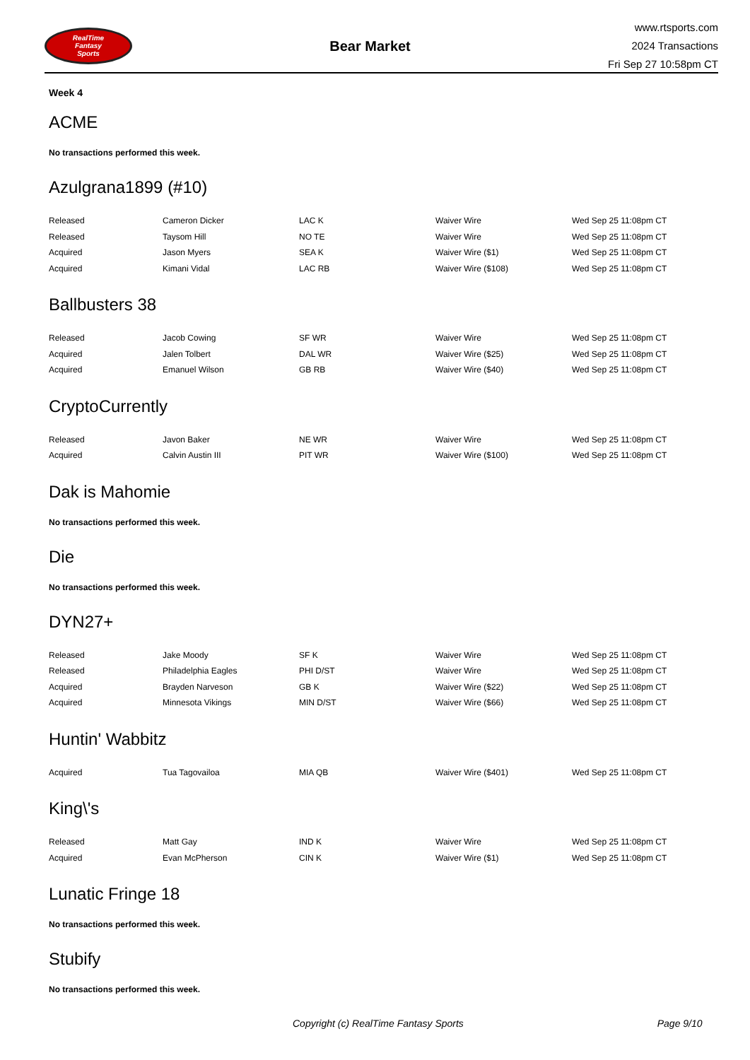RealTime
Fantasy
Sports
Bear Market
www.rtsports.com
2024 Transactions
Fri Sep 27 10:58pm CT
Week 4
ACME
No transactions performed this week.
Azulgrana1899 (#10)
| Released | Cameron Dicker | LAC K | Waiver Wire | Wed Sep 25 11:08pm CT |
| Released | Taysom Hill | NO TE | Waiver Wire | Wed Sep 25 11:08pm CT |
| Acquired | Jason Myers | SEA K | Waiver Wire ($1) | Wed Sep 25 11:08pm CT |
| Acquired | Kimani Vidal | LAC RB | Waiver Wire ($108) | Wed Sep 25 11:08pm CT |
Ballbusters 38
| Released | Jacob Cowing | SF WR | Waiver Wire | Wed Sep 25 11:08pm CT |
| Acquired | Jalen Tolbert | DAL WR | Waiver Wire ($25) | Wed Sep 25 11:08pm CT |
| Acquired | Emanuel Wilson | GB RB | Waiver Wire ($40) | Wed Sep 25 11:08pm CT |
CryptoCurrently
| Released | Javon Baker | NE WR | Waiver Wire | Wed Sep 25 11:08pm CT |
| Acquired | Calvin Austin III | PIT WR | Waiver Wire ($100) | Wed Sep 25 11:08pm CT |
Dak is Mahomie
No transactions performed this week.
Die
No transactions performed this week.
DYN27+
| Released | Jake Moody | SF K | Waiver Wire | Wed Sep 25 11:08pm CT |
| Released | Philadelphia Eagles | PHI D/ST | Waiver Wire | Wed Sep 25 11:08pm CT |
| Acquired | Brayden Narveson | GB K | Waiver Wire ($22) | Wed Sep 25 11:08pm CT |
| Acquired | Minnesota Vikings | MIN D/ST | Waiver Wire ($66) | Wed Sep 25 11:08pm CT |
Huntin' Wabbitz
| Acquired | Tua Tagovailoa | MIA QB | Waiver Wire ($401) | Wed Sep 25 11:08pm CT |
King\'s
| Released | Matt Gay | IND K | Waiver Wire | Wed Sep 25 11:08pm CT |
| Acquired | Evan McPherson | CIN K | Waiver Wire ($1) | Wed Sep 25 11:08pm CT |
Lunatic Fringe 18
No transactions performed this week.
Stubify
No transactions performed this week.
Copyright (c) RealTime Fantasy Sports Page 9/10